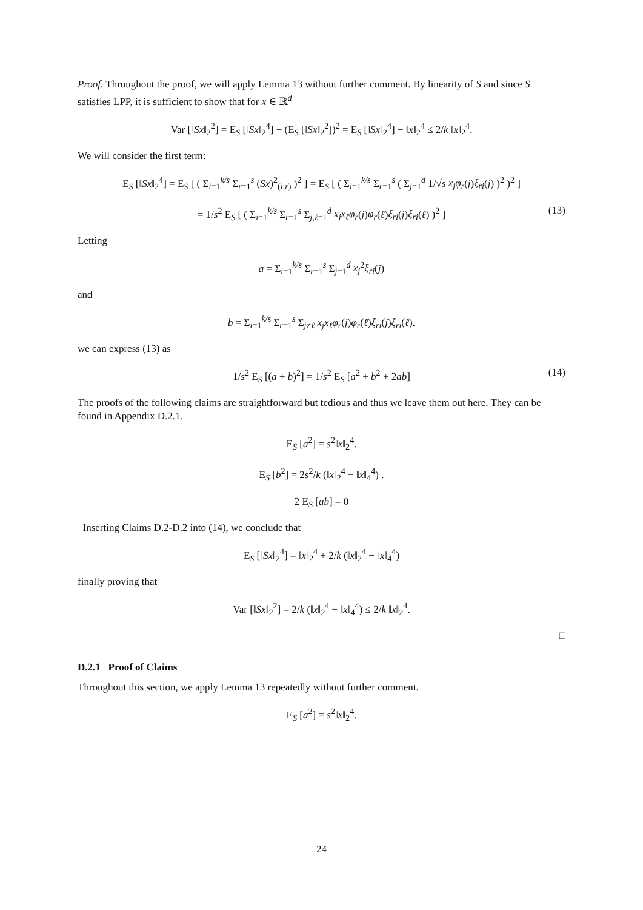Proof. Throughout the proof, we will apply Lemma 13 without further comment. By linearity of S and since S satisfies LPP, it is sufficient to show that for x ∈ ℝ<sup>d</sup>
Var [‖Sx‖<sub>2</sub><sup>2</sup>] = E<sub>S</sub> [‖Sx‖<sub>2</sub><sup>4</sup>] − (E<sub>S</sub> [‖Sx‖<sub>2</sub><sup>2</sup>])<sup>2</sup> = E<sub>S</sub> [‖Sx‖<sub>2</sub><sup>4</sup>] − ‖x‖<sub>2</sub><sup>4</sup> ≤ 2/k ‖x‖<sub>2</sub><sup>4</sup>.
We will consider the first term:
E<sub>S</sub> [‖Sx‖<sub>2</sub><sup>4</sup>] = E<sub>S</sub> [ ( Σ<sub>i=1</sub><sup>k/s</sup> Σ<sub>r=1</sub><sup>s</sup> (Sx)<sup>2</sup><sub>(i,r)</sub> )<sup>2</sup> ] = E<sub>S</sub> [ ( Σ<sub>i=1</sub><sup>k/s</sup> Σ<sub>r=1</sub><sup>s</sup> ( Σ<sub>j=1</sub><sup>d</sup> 1/√s x<sub>j</sub>φ<sub>r</sub>(j)ξ<sub>ri</sub>(j) )<sup>2</sup> )<sup>2</sup> ]
= 1/s<sup>2</sup> E<sub>S</sub> [ ( Σ<sub>i=1</sub><sup>k/s</sup> Σ<sub>r=1</sub><sup>s</sup> Σ<sub>j,ℓ=1</sub><sup>d</sup> x<sub>j</sub>x<sub>ℓ</sub>φ<sub>r</sub>(j)φ<sub>r</sub>(ℓ)ξ<sub>ri</sub>(j)ξ<sub>ri</sub>(ℓ) )<sup>2</sup> ] (13)
Letting
a = Σ<sub>i=1</sub><sup>k/s</sup> Σ<sub>r=1</sub><sup>s</sup> Σ<sub>j=1</sub><sup>d</sup> x<sub>j</sub><sup>2</sup>ξ<sub>ri</sub>(j)
and
b = Σ<sub>i=1</sub><sup>k/s</sup> Σ<sub>r=1</sub><sup>s</sup> Σ<sub>j≠ℓ</sub> x<sub>j</sub>x<sub>ℓ</sub>φ<sub>r</sub>(j)φ<sub>r</sub>(ℓ)ξ<sub>ri</sub>(j)ξ<sub>ri</sub>(ℓ).
we can express (13) as
1/s<sup>2</sup> E<sub>S</sub> [(a + b)<sup>2</sup>] = 1/s<sup>2</sup> E<sub>S</sub> [a<sup>2</sup> + b<sup>2</sup> + 2ab] (14)
The proofs of the following claims are straightforward but tedious and thus we leave them out here. They can be found in Appendix D.2.1.
E<sub>S</sub> [a<sup>2</sup>] = s<sup>2</sup>‖x‖<sub>2</sub><sup>4</sup>.
E<sub>S</sub> [b<sup>2</sup>] = 2s<sup>2</sup>/k (‖x‖<sub>2</sub><sup>4</sup> − ‖x‖<sub>4</sub><sup>4</sup>) .
2 E<sub>S</sub> [ab] = 0
Inserting Claims D.2-D.2 into (14), we conclude that
E<sub>S</sub> [‖Sx‖<sub>2</sub><sup>4</sup>] = ‖x‖<sub>2</sub><sup>4</sup> + 2/k (‖x‖<sub>2</sub><sup>4</sup> − ‖x‖<sub>4</sub><sup>4</sup>)
finally proving that
Var [‖Sx‖<sub>2</sub><sup>2</sup>] = 2/k (‖x‖<sub>2</sub><sup>4</sup> − ‖x‖<sub>4</sub><sup>4</sup>) ≤ 2/k ‖x‖<sub>2</sub><sup>4</sup>.
□
D.2.1 Proof of Claims
Throughout this section, we apply Lemma 13 repeatedly without further comment.
E<sub>S</sub> [a<sup>2</sup>] = s<sup>2</sup>‖x‖<sub>2</sub><sup>4</sup>.
24